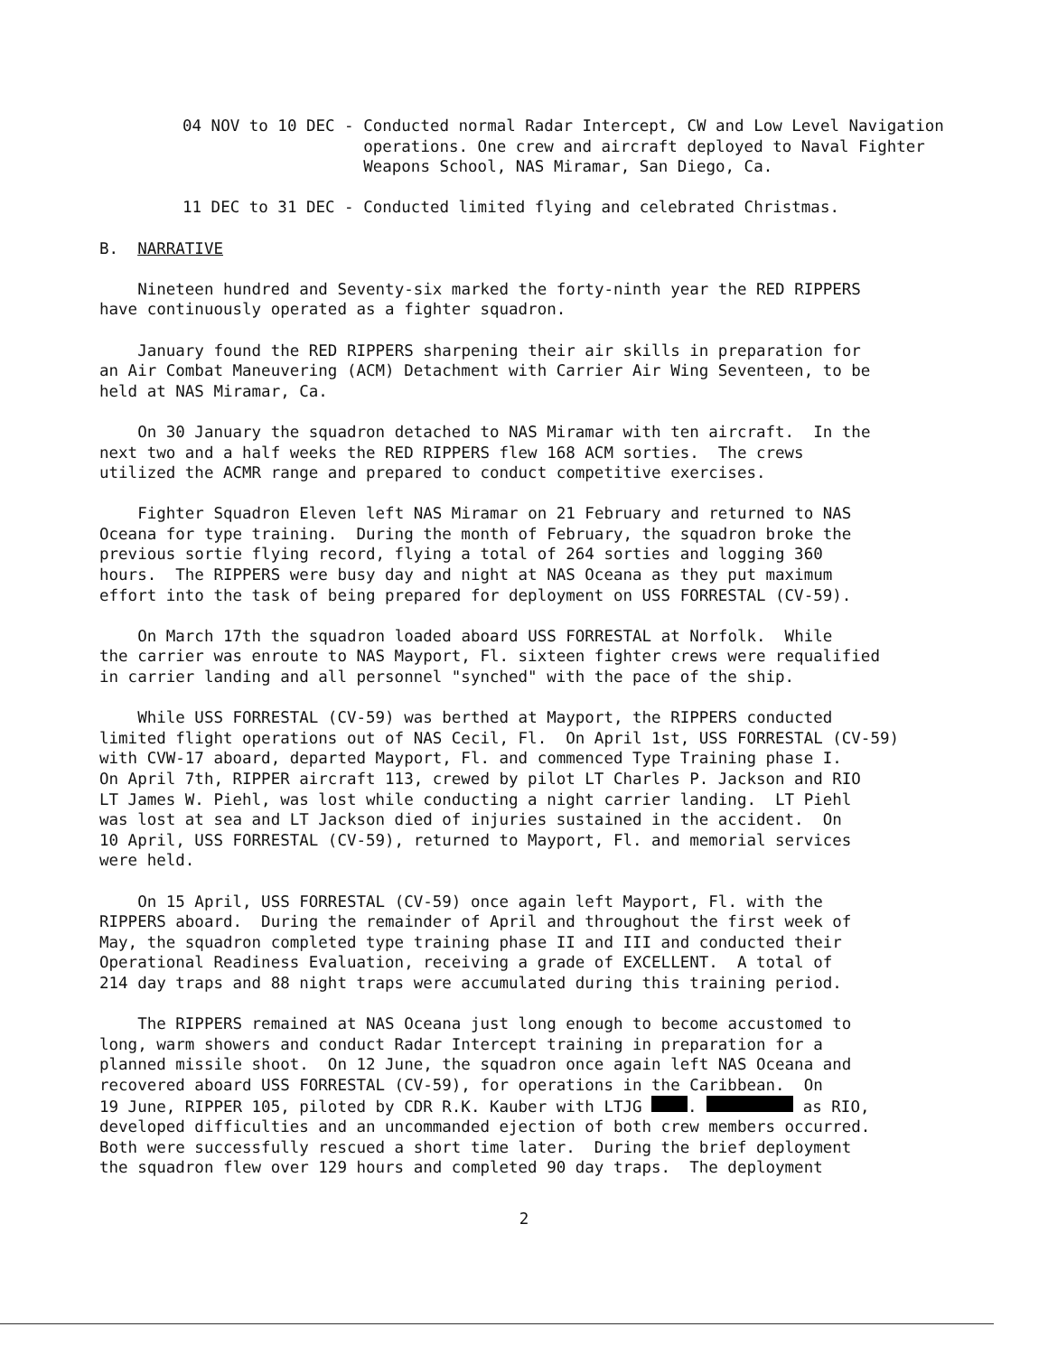04 NOV to 10 DEC - Conducted normal Radar Intercept, CW and Low Level Navigation operations. One crew and aircraft deployed to Naval Fighter Weapons School, NAS Miramar, San Diego, Ca.
11 DEC to 31 DEC - Conducted limited flying and celebrated Christmas.
B. NARRATIVE
Nineteen hundred and Seventy-six marked the forty-ninth year the RED RIPPERS have continuously operated as a fighter squadron.
January found the RED RIPPERS sharpening their air skills in preparation for an Air Combat Maneuvering (ACM) Detachment with Carrier Air Wing Seventeen, to be held at NAS Miramar, Ca.
On 30 January the squadron detached to NAS Miramar with ten aircraft. In the next two and a half weeks the RED RIPPERS flew 168 ACM sorties. The crews utilized the ACMR range and prepared to conduct competitive exercises.
Fighter Squadron Eleven left NAS Miramar on 21 February and returned to NAS Oceana for type training. During the month of February, the squadron broke the previous sortie flying record, flying a total of 264 sorties and logging 360 hours. The RIPPERS were busy day and night at NAS Oceana as they put maximum effort into the task of being prepared for deployment on USS FORRESTAL (CV-59).
On March 17th the squadron loaded aboard USS FORRESTAL at Norfolk. While the carrier was enroute to NAS Mayport, Fl. sixteen fighter crews were requalified in carrier landing and all personnel "synched" with the pace of the ship.
While USS FORRESTAL (CV-59) was berthed at Mayport, the RIPPERS conducted limited flight operations out of NAS Cecil, Fl. On April 1st, USS FORRESTAL (CV-59) with CVW-17 aboard, departed Mayport, Fl. and commenced Type Training phase I. On April 7th, RIPPER aircraft 113, crewed by pilot LT Charles P. Jackson and RIO LT James W. Piehl, was lost while conducting a night carrier landing. LT Piehl was lost at sea and LT Jackson died of injuries sustained in the accident. On 10 April, USS FORRESTAL (CV-59), returned to Mayport, Fl. and memorial services were held.
On 15 April, USS FORRESTAL (CV-59) once again left Mayport, Fl. with the RIPPERS aboard. During the remainder of April and throughout the first week of May, the squadron completed type training phase II and III and conducted their Operational Readiness Evaluation, receiving a grade of EXCELLENT. A total of 214 day traps and 88 night traps were accumulated during this training period.
The RIPPERS remained at NAS Oceana just long enough to become accustomed to long, warm showers and conduct Radar Intercept training in preparation for a planned missile shoot. On 12 June, the squadron once again left NAS Oceana and recovered aboard USS FORRESTAL (CV-59), for operations in the Caribbean. On 19 June, RIPPER 105, piloted by CDR R.K. Kauber with LTJG . as RIO, developed difficulties and an uncommanded ejection of both crew members occurred. Both were successfully rescued a short time later. During the brief deployment the squadron flew over 129 hours and completed 90 day traps. The deployment
2